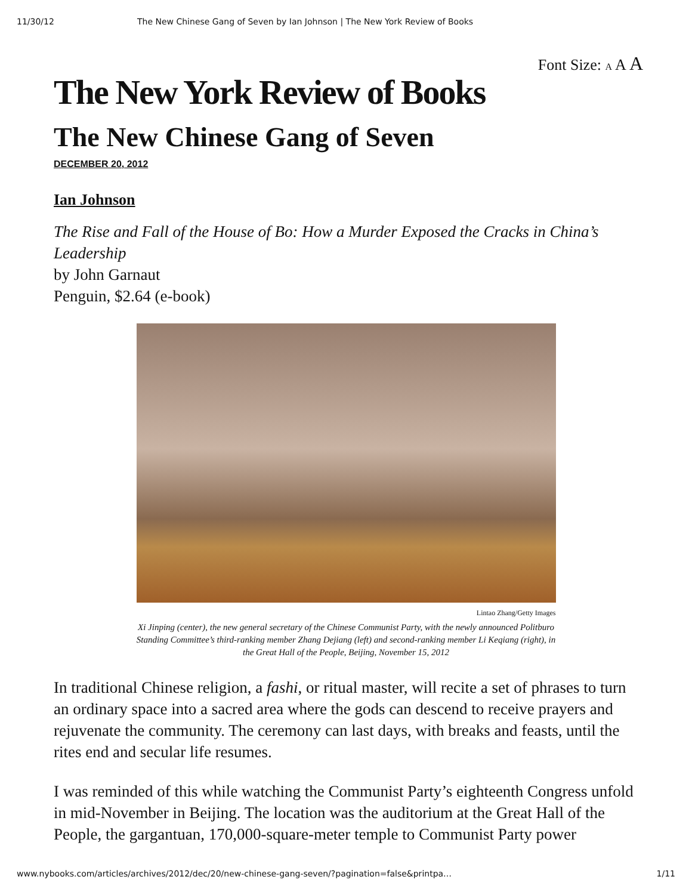11/30/12 The New Chinese Gang of Seven by Ian Johnson | The New York Review of Books
Font Size: A A A
The New York Review of Books
The New Chinese Gang of Seven
DECEMBER 20, 2012
Ian Johnson
The Rise and Fall of the House of Bo: How a Murder Exposed the Cracks in China’s Leadership
by John Garnaut
Penguin, $2.64 (e-book)
Lintao Zhang/Getty Images
Xi Jinping (center), the new general secretary of the Chinese Communist Party, with the newly announced Politburo Standing Committee’s third-ranking member Zhang Dejiang (left) and second-ranking member Li Keqiang (right), in the Great Hall of the People, Beijing, November 15, 2012
In traditional Chinese religion, a fashi, or ritual master, will recite a set of phrases to turn an ordinary space into a sacred area where the gods can descend to receive prayers and rejuvenate the community. The ceremony can last days, with breaks and feasts, until the rites end and secular life resumes.
I was reminded of this while watching the Communist Party’s eighteenth Congress unfold in mid-November in Beijing. The location was the auditorium at the Great Hall of the People, the gargantuan, 170,000-square-meter temple to Communist Party power
www.nybooks.com/articles/archives/2012/dec/20/new-chinese-gang-seven/?pagination=false&printpa… 1/11